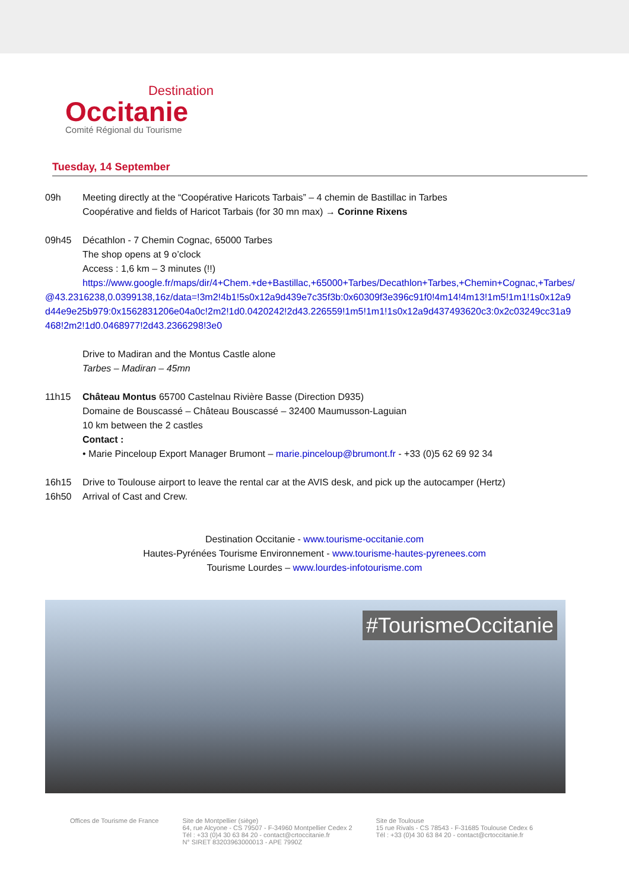Destination
Occitanie
Comité Régional du Tourisme
Tuesday, 14 September
09h Meeting directly at the “Coopérative Haricots Tarbais” – 4 chemin de Bastillac in Tarbes
Coopérative and fields of Haricot Tarbais (for 30 mn max) → Corinne Rixens
09h45 Décathlon - 7 Chemin Cognac, 65000 Tarbes
The shop opens at 9 o’clock
Access : 1,6 km – 3 minutes (!!)
https://www.google.fr/maps/dir/4+Chem.+de+Bastillac,+65000+Tarbes/Decathlon+Tarbes,+Chemin+Cognac,+Tarbes/@43.2316238,0.0399138,16z/data=!3m2!4b1!5s0x12a9d439e7c35f3b:0x60309f3e396c91f0!4m14!4m13!1m5!1m1!1s0x12a9d44e9e25b979:0x1562831206e04a0c!2m2!1d0.0420242!2d43.226559!1m5!1m1!1s0x12a9d437493620c3:0x2c03249cc31a9468!2m2!1d0.0468977!2d43.2366298!3e0
Drive to Madiran and the Montus Castle alone
Tarbes – Madiran – 45mn
11h15 Château Montus 65700 Castelnau Rivière Basse (Direction D935)
Domaine de Bouscassé – Château Bouscassé – 32400 Maumusson-Laguian
10 km between the 2 castles
Contact :
• Marie Pinceloup Export Manager Brumont – marie.pinceloup@brumont.fr - +33 (0)5 62 69 92 34
16h15 Drive to Toulouse airport to leave the rental car at the AVIS desk, and pick up the autocamper (Hertz)
16h50 Arrival of Cast and Crew.
Destination Occitanie - www.tourisme-occitanie.com
Hautes-Pyrénées Tourisme Environnement - www.tourisme-hautes-pyrenees.com
Tourisme Lourdes – www.lourdes-infotourisme.com
#TourismeOccitanie
Offices de Tourisme de France Site de Montpellier (siège)
64, rue Alcyone - CS 79507 - F-34960 Montpellier Cedex 2
Tél : +33 (0)4 30 63 84 20 - contact@crtoccitanie.fr
N° SIRET 83203963000013 - APE 7990Z
Site de Toulouse
15 rue Rivals - CS 78543 - F-31685 Toulouse Cedex 6
Tél : +33 (0)4 30 63 84 20 - contact@crtoccitanie.fr